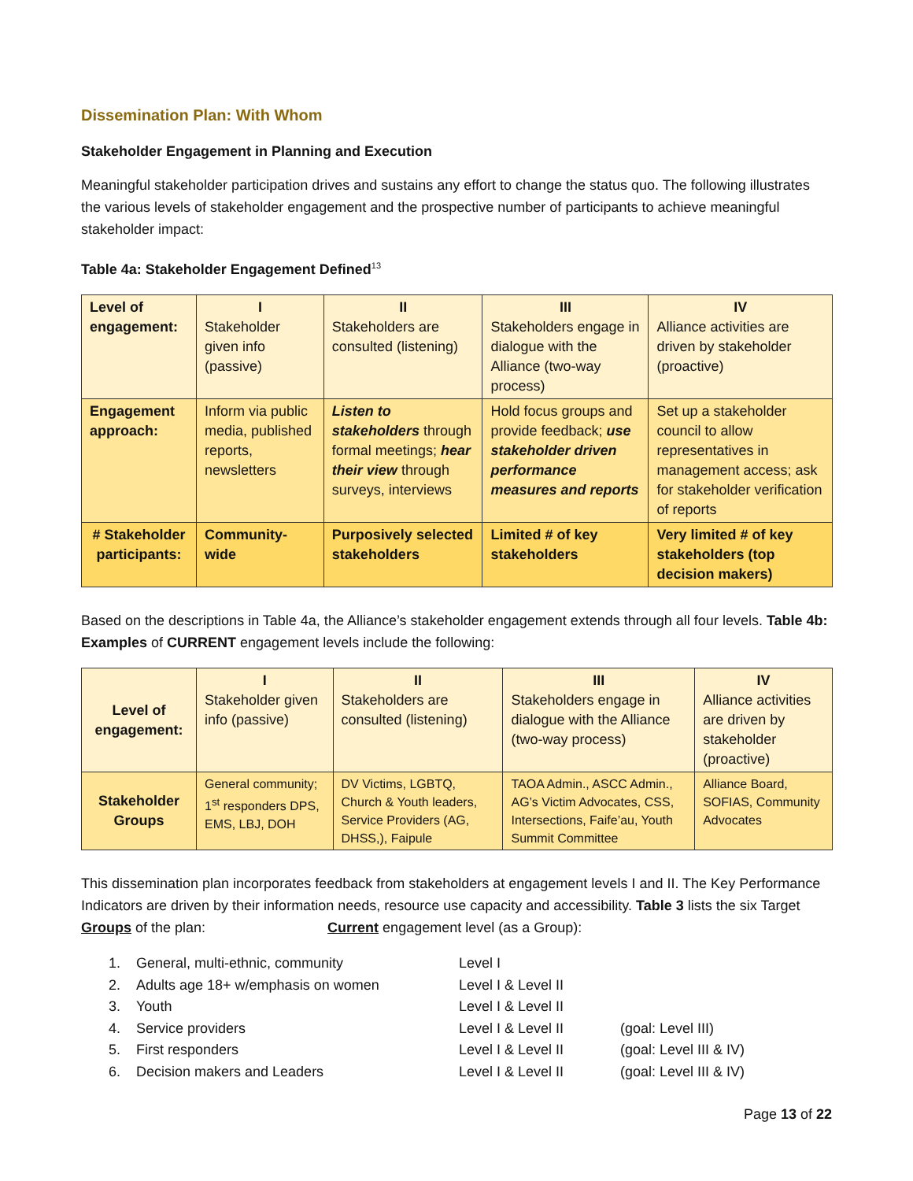Dissemination Plan: With Whom
Stakeholder Engagement in Planning and Execution
Meaningful stakeholder participation drives and sustains any effort to change the status quo. The following illustrates the various levels of stakeholder engagement and the prospective number of participants to achieve meaningful stakeholder impact:
Table 4a: Stakeholder Engagement Defined<sup>13</sup>
| Level of engagement: | I Stakeholder given info (passive) | II Stakeholders are consulted (listening) | III Stakeholders engage in dialogue with the Alliance (two-way process) | IV Alliance activities are driven by stakeholder (proactive) |
| Engagement approach: | Inform via public media, published reports, newsletters | Listen to stakeholders through formal meetings; hear their view through surveys, interviews | Hold focus groups and provide feedback; use stakeholder driven performance measures and reports | Set up a stakeholder council to allow representatives in management access; ask for stakeholder verification of reports |
| # Stakeholder participants: | Community-wide | Purposively selected stakeholders | Limited # of key stakeholders | Very limited # of key stakeholders (top decision makers) |
Based on the descriptions in Table 4a, the Alliance’s stakeholder engagement extends through all four levels. Table 4b: Examples of CURRENT engagement levels include the following:
| Level of engagement: | I Stakeholder given info (passive) | II Stakeholders are consulted (listening) | III Stakeholders engage in dialogue with the Alliance (two-way process) | IV Alliance activities are driven by stakeholder (proactive) |
| Stakeholder Groups | General community; 1<sup>st</sup> responders DPS, EMS, LBJ, DOH | DV Victims, LGBTQ, Church & Youth leaders, Service Providers (AG, DHSS,), Faipule | TAOA Admin., ASCC Admin., AG’s Victim Advocates, CSS, Intersections, Faife’au, Youth Summit Committee | Alliance Board, SOFIAS, Community Advocates |
This dissemination plan incorporates feedback from stakeholders at engagement levels I and II. The Key Performance Indicators are driven by their information needs, resource use capacity and accessibility. Table 3 lists the six Target Groups of the plan: Current engagement level (as a Group):
1. General, multi-ethnic, community Level I 2. Adults age 18+ w/emphasis on women Level I & Level II 3. Youth Level I & Level II 4. Service providers Level I & Level II (goal: Level III) 5. First responders Level I & Level II (goal: Level III & IV) 6. Decision makers and Leaders Level I & Level II (goal: Level III & IV)
Page 13 of 22